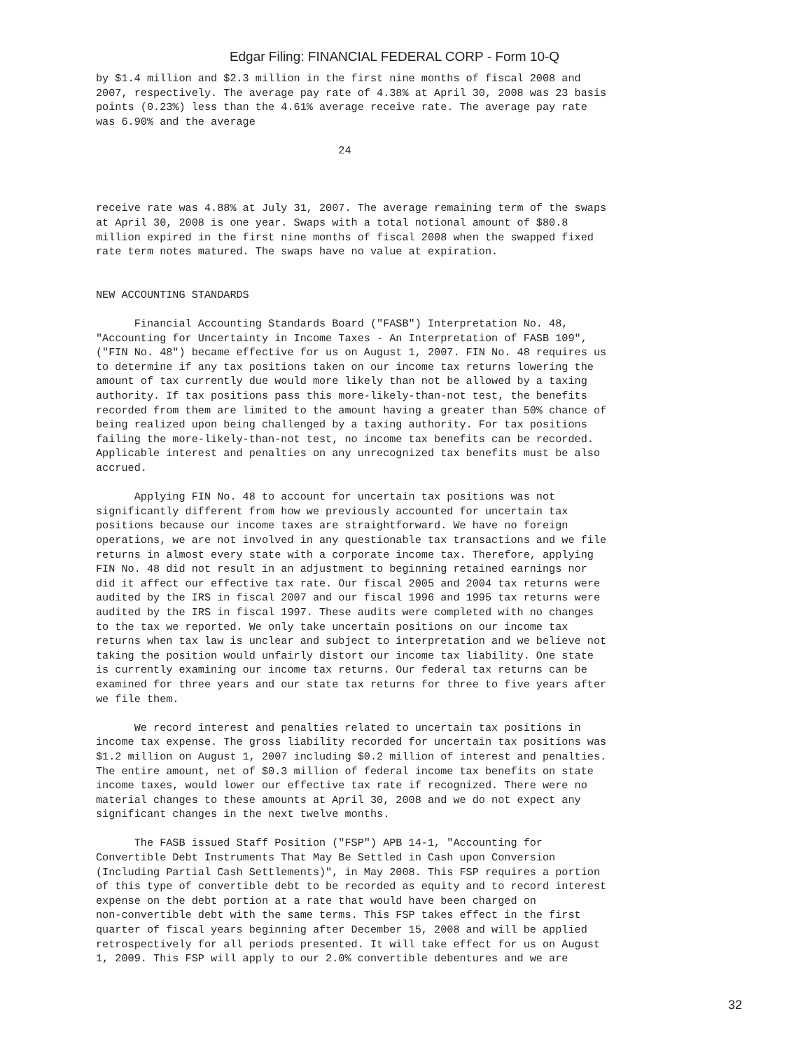Edgar Filing: FINANCIAL FEDERAL CORP - Form 10-Q
by $1.4 million and $2.3 million in the first nine months of fiscal 2008 and
2007, respectively. The average pay rate of 4.38% at April 30, 2008 was 23 basis
points (0.23%) less than the 4.61% average receive rate. The average pay rate
was 6.90% and the average

                                      24



receive rate was 4.88% at July 31, 2007. The average remaining term of the swaps
at April 30, 2008 is one year. Swaps with a total notional amount of $80.8
million expired in the first nine months of fiscal 2008 when the swapped fixed
rate term notes matured. The swaps have no value at expiration.


NEW ACCOUNTING STANDARDS

      Financial Accounting Standards Board ("FASB") Interpretation No. 48,
"Accounting for Uncertainty in Income Taxes - An Interpretation of FASB 109",
("FIN No. 48") became effective for us on August 1, 2007. FIN No. 48 requires us
to determine if any tax positions taken on our income tax returns lowering the
amount of tax currently due would more likely than not be allowed by a taxing
authority. If tax positions pass this more-likely-than-not test, the benefits
recorded from them are limited to the amount having a greater than 50% chance of
being realized upon being challenged by a taxing authority. For tax positions
failing the more-likely-than-not test, no income tax benefits can be recorded.
Applicable interest and penalties on any unrecognized tax benefits must be also
accrued.

      Applying FIN No. 48 to account for uncertain tax positions was not
significantly different from how we previously accounted for uncertain tax
positions because our income taxes are straightforward. We have no foreign
operations, we are not involved in any questionable tax transactions and we file
returns in almost every state with a corporate income tax. Therefore, applying
FIN No. 48 did not result in an adjustment to beginning retained earnings nor
did it affect our effective tax rate. Our fiscal 2005 and 2004 tax returns were
audited by the IRS in fiscal 2007 and our fiscal 1996 and 1995 tax returns were
audited by the IRS in fiscal 1997. These audits were completed with no changes
to the tax we reported. We only take uncertain positions on our income tax
returns when tax law is unclear and subject to interpretation and we believe not
taking the position would unfairly distort our income tax liability. One state
is currently examining our income tax returns. Our federal tax returns can be
examined for three years and our state tax returns for three to five years after
we file them.

      We record interest and penalties related to uncertain tax positions in
income tax expense. The gross liability recorded for uncertain tax positions was
$1.2 million on August 1, 2007 including $0.2 million of interest and penalties.
The entire amount, net of $0.3 million of federal income tax benefits on state
income taxes, would lower our effective tax rate if recognized. There were no
material changes to these amounts at April 30, 2008 and we do not expect any
significant changes in the next twelve months.

      The FASB issued Staff Position ("FSP") APB 14-1, "Accounting for
Convertible Debt Instruments That May Be Settled in Cash upon Conversion
(Including Partial Cash Settlements)", in May 2008. This FSP requires a portion
of this type of convertible debt to be recorded as equity and to record interest
expense on the debt portion at a rate that would have been charged on
non-convertible debt with the same terms. This FSP takes effect in the first
quarter of fiscal years beginning after December 15, 2008 and will be applied
retrospectively for all periods presented. It will take effect for us on August
1, 2009. This FSP will apply to our 2.0% convertible debentures and we are
32